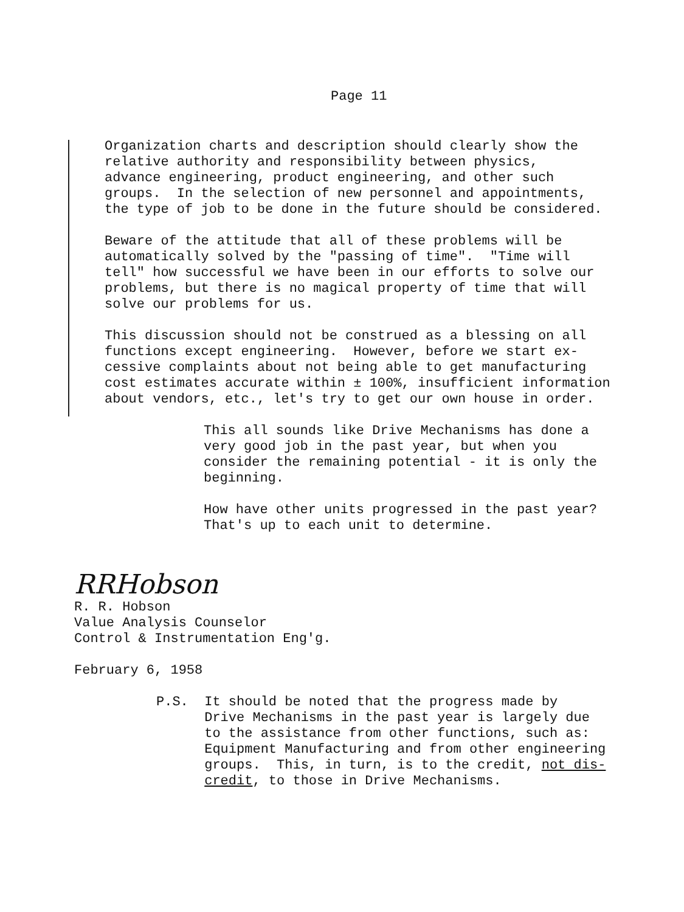Page 11
Organization charts and description should clearly show the relative authority and responsibility between physics, advance engineering, product engineering, and other such groups. In the selection of new personnel and appointments, the type of job to be done in the future should be considered.
Beware of the attitude that all of these problems will be automatically solved by the "passing of time". "Time will tell" how successful we have been in our efforts to solve our problems, but there is no magical property of time that will solve our problems for us.
This discussion should not be construed as a blessing on all functions except engineering. However, before we start ex- cessive complaints about not being able to get manufacturing cost estimates accurate within ± 100%, insufficient information about vendors, etc., let's try to get our own house in order.
This all sounds like Drive Mechanisms has done a very good job in the past year, but when you consider the remaining potential - it is only the beginning.
How have other units progressed in the past year? That's up to each unit to determine.
RRHobson
R. R. Hobson Value Analysis Counselor Control & Instrumentation Eng'g.
February 6, 1958
P.S.
It should be noted that the progress made by Drive Mechanisms in the past year is largely due to the assistance from other functions, such as: Equipment Manufacturing and from other engineering groups. This, in turn, is to the credit, not dis- credit, to those in Drive Mechanisms.